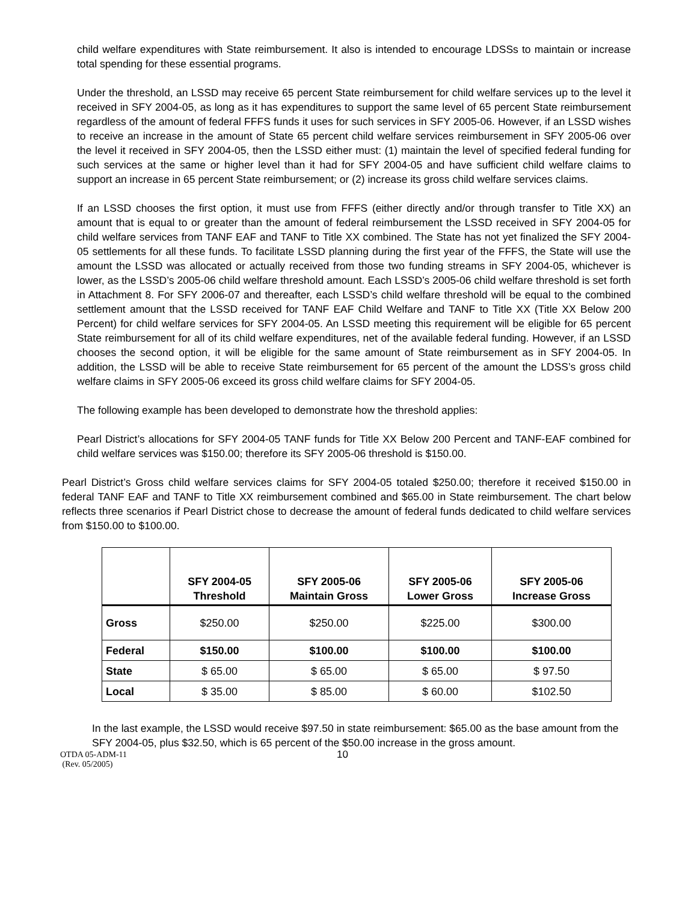child welfare expenditures with State reimbursement. It also is intended to encourage LDSSs to maintain or increase total spending for these essential programs.
Under the threshold, an LSSD may receive 65 percent State reimbursement for child welfare services up to the level it received in SFY 2004-05, as long as it has expenditures to support the same level of 65 percent State reimbursement regardless of the amount of federal FFFS funds it uses for such services in SFY 2005-06. However, if an LSSD wishes to receive an increase in the amount of State 65 percent child welfare services reimbursement in SFY 2005-06 over the level it received in SFY 2004-05, then the LSSD either must: (1) maintain the level of specified federal funding for such services at the same or higher level than it had for SFY 2004-05 and have sufficient child welfare claims to support an increase in 65 percent State reimbursement; or (2) increase its gross child welfare services claims.
If an LSSD chooses the first option, it must use from FFFS (either directly and/or through transfer to Title XX) an amount that is equal to or greater than the amount of federal reimbursement the LSSD received in SFY 2004-05 for child welfare services from TANF EAF and TANF to Title XX combined. The State has not yet finalized the SFY 2004-05 settlements for all these funds. To facilitate LSSD planning during the first year of the FFFS, the State will use the amount the LSSD was allocated or actually received from those two funding streams in SFY 2004-05, whichever is lower, as the LSSD’s 2005-06 child welfare threshold amount. Each LSSD’s 2005-06 child welfare threshold is set forth in Attachment 8. For SFY 2006-07 and thereafter, each LSSD’s child welfare threshold will be equal to the combined settlement amount that the LSSD received for TANF EAF Child Welfare and TANF to Title XX (Title XX Below 200 Percent) for child welfare services for SFY 2004-05. An LSSD meeting this requirement will be eligible for 65 percent State reimbursement for all of its child welfare expenditures, net of the available federal funding. However, if an LSSD chooses the second option, it will be eligible for the same amount of State reimbursement as in SFY 2004-05. In addition, the LSSD will be able to receive State reimbursement for 65 percent of the amount the LDSS’s gross child welfare claims in SFY 2005-06 exceed its gross child welfare claims for SFY 2004-05.
The following example has been developed to demonstrate how the threshold applies:
Pearl District’s allocations for SFY 2004-05 TANF funds for Title XX Below 200 Percent and TANF-EAF combined for child welfare services was $150.00; therefore its SFY 2005-06 threshold is $150.00.
Pearl District’s Gross child welfare services claims for SFY 2004-05 totaled $250.00; therefore it received $150.00 in federal TANF EAF and TANF to Title XX reimbursement combined and $65.00 in State reimbursement. The chart below reflects three scenarios if Pearl District chose to decrease the amount of federal funds dedicated to child welfare services from $150.00 to $100.00.
| | SFY 2004-05 Threshold | SFY 2005-06 Maintain Gross | SFY 2005-06 Lower Gross | SFY 2005-06 Increase Gross |
| --- | --- | --- | --- | --- |
| Gross | $250.00 | $250.00 | $225.00 | $300.00 |
| Federal | $150.00 | $100.00 | $100.00 | $100.00 |
| State | $ 65.00 | $ 65.00 | $ 65.00 | $ 97.50 |
| Local | $ 35.00 | $ 85.00 | $ 60.00 | $102.50 |
In the last example, the LSSD would receive $97.50 in state reimbursement: $65.00 as the base amount from the SFY 2004-05, plus $32.50, which is 65 percent of the $50.00 increase in the gross amount.
OTDA 05-ADM-11
(Rev. 05/2005)
10